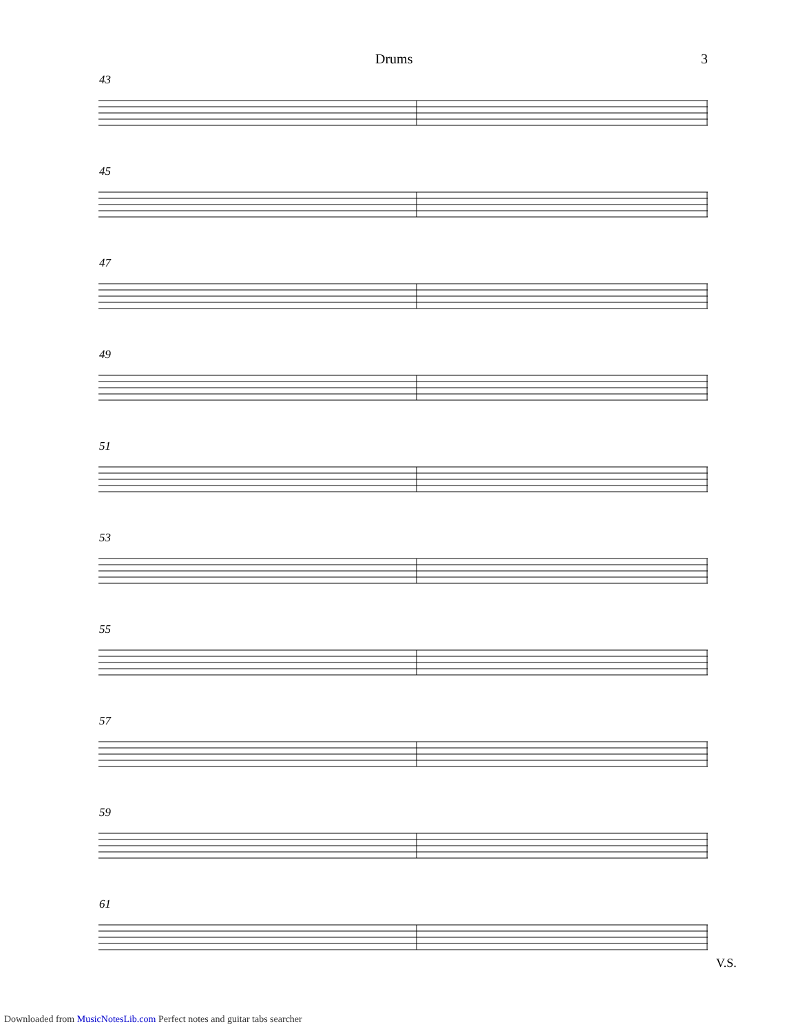Drums 3
43
45
47
49
51
53
55
57
59
61
V.S.
Downloaded from MusicNotesLib.com Perfect notes and guitar tabs searcher